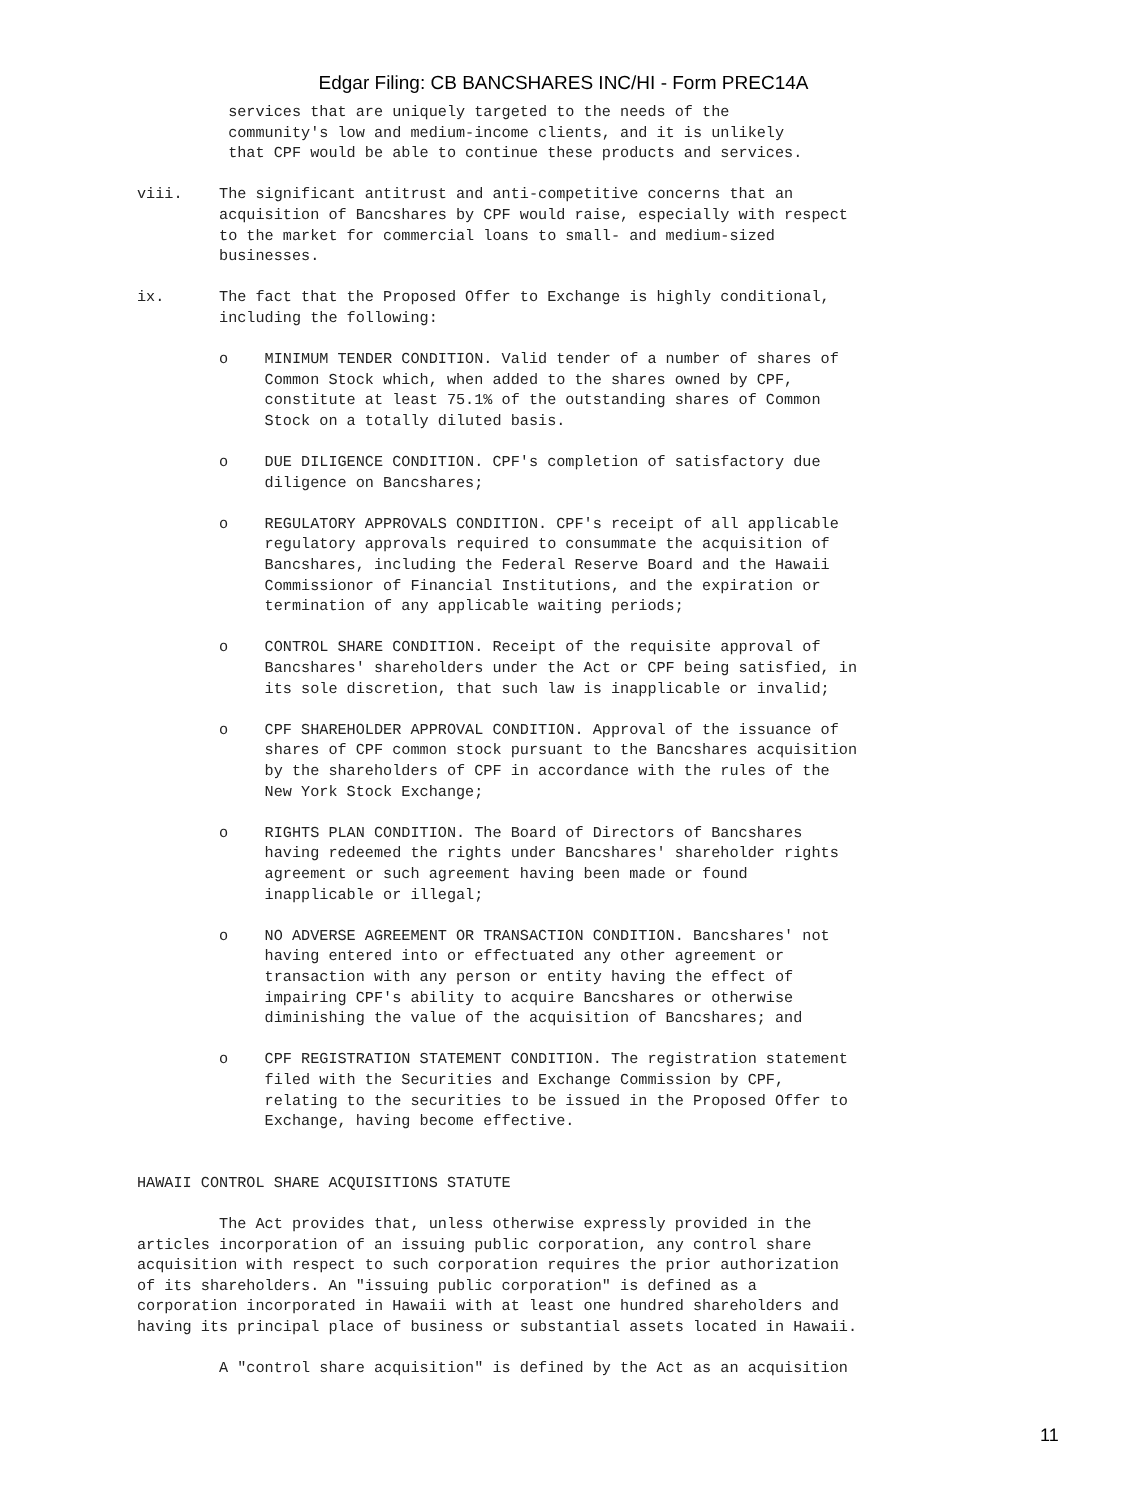Edgar Filing: CB BANCSHARES INC/HI - Form PREC14A
          services that are uniquely targeted to the needs of the
          community's low and medium-income clients, and it is unlikely
          that CPF would be able to continue these products and services.

viii.    The significant antitrust and anti-competitive concerns that an
         acquisition of Bancshares by CPF would raise, especially with respect
         to the market for commercial loans to small- and medium-sized
         businesses.

ix.      The fact that the Proposed Offer to Exchange is highly conditional,
         including the following:

         o    MINIMUM TENDER CONDITION. Valid tender of a number of shares of
              Common Stock which, when added to the shares owned by CPF,
              constitute at least 75.1% of the outstanding shares of Common
              Stock on a totally diluted basis.

         o    DUE DILIGENCE CONDITION. CPF's completion of satisfactory due
              diligence on Bancshares;

         o    REGULATORY APPROVALS CONDITION. CPF's receipt of all applicable
              regulatory approvals required to consummate the acquisition of
              Bancshares, including the Federal Reserve Board and the Hawaii
              Commissionor of Financial Institutions, and the expiration or
              termination of any applicable waiting periods;

         o    CONTROL SHARE CONDITION. Receipt of the requisite approval of
              Bancshares' shareholders under the Act or CPF being satisfied, in
              its sole discretion, that such law is inapplicable or invalid;

         o    CPF SHAREHOLDER APPROVAL CONDITION. Approval of the issuance of
              shares of CPF common stock pursuant to the Bancshares acquisition
              by the shareholders of CPF in accordance with the rules of the
              New York Stock Exchange;

         o    RIGHTS PLAN CONDITION. The Board of Directors of Bancshares
              having redeemed the rights under Bancshares' shareholder rights
              agreement or such agreement having been made or found
              inapplicable or illegal;

         o    NO ADVERSE AGREEMENT OR TRANSACTION CONDITION. Bancshares' not
              having entered into or effectuated any other agreement or
              transaction with any person or entity having the effect of
              impairing CPF's ability to acquire Bancshares or otherwise
              diminishing the value of the acquisition of Bancshares; and

         o    CPF REGISTRATION STATEMENT CONDITION. The registration statement
              filed with the Securities and Exchange Commission by CPF,
              relating to the securities to be issued in the Proposed Offer to
              Exchange, having become effective.


HAWAII CONTROL SHARE ACQUISITIONS STATUTE

         The Act provides that, unless otherwise expressly provided in the
articles incorporation of an issuing public corporation, any control share
acquisition with respect to such corporation requires the prior authorization
of its shareholders. An "issuing public corporation" is defined as a
corporation incorporated in Hawaii with at least one hundred shareholders and
having its principal place of business or substantial assets located in Hawaii.

         A "control share acquisition" is defined by the Act as an acquisition
11